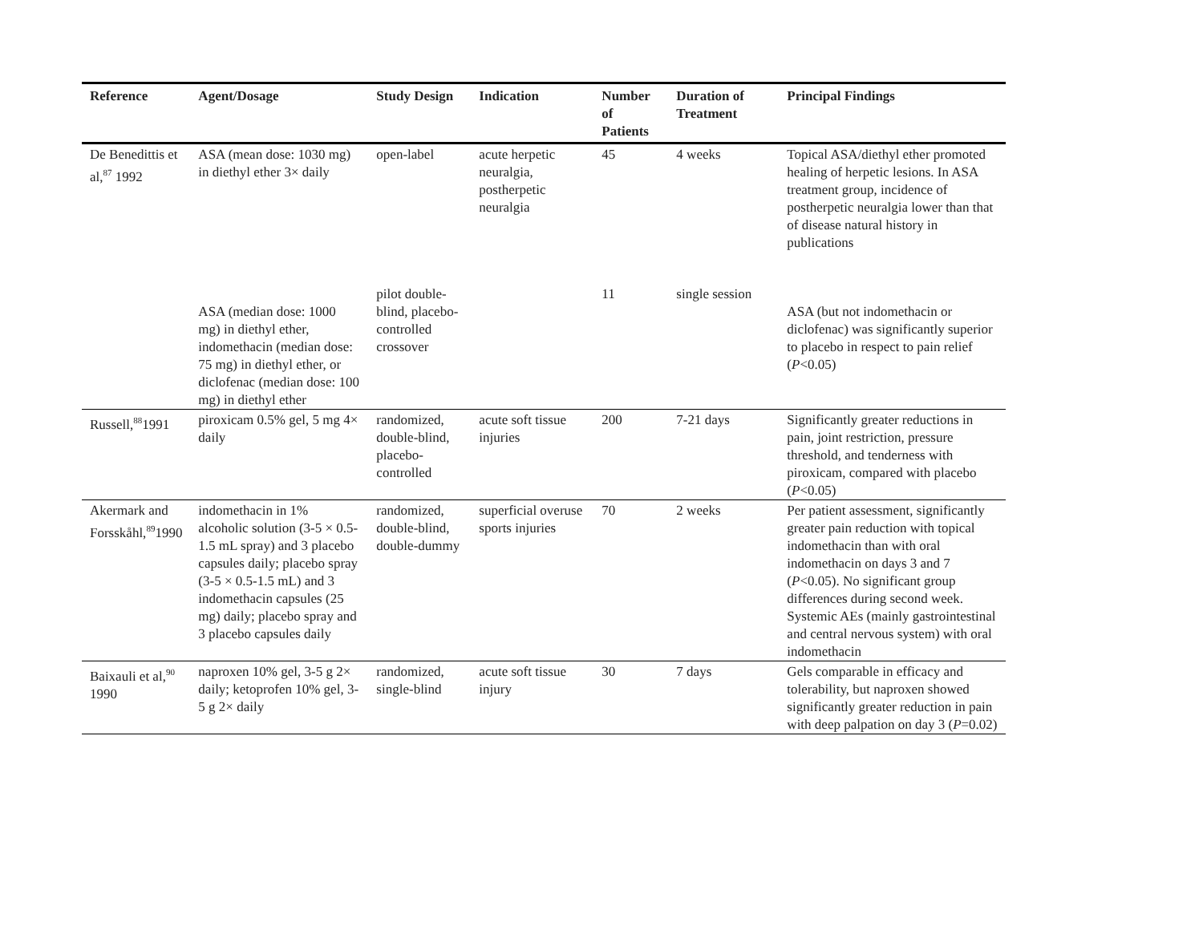| Reference | Agent/Dosage | Study Design | Indication | Number of Patients | Duration of Treatment | Principal Findings |
| --- | --- | --- | --- | --- | --- | --- |
| De Benedittis et al,<sup>87</sup> 1992 | ASA (mean dose: 1030 mg) in diethyl ether 3× daily | open-label | acute herpetic neuralgia, postherpetic neuralgia | 45 | 4 weeks | Topical ASA/diethyl ether promoted healing of herpetic lesions. In ASA treatment group, incidence of postherpetic neuralgia lower than that of disease natural history in publications |
| | ASA (median dose: 1000 mg) in diethyl ether, indomethacin (median dose: 75 mg) in diethyl ether, or diclofenac (median dose: 100 mg) in diethyl ether | pilot double-blind, placebo-controlled crossover | | 11 | single session | ASA (but not indomethacin or diclofenac) was significantly superior to placebo in respect to pain relief ( P <0.05) |
| Russell,<sup>88</sup>1991 | piroxicam 0.5% gel, 5 mg 4× daily | randomized, double-blind, placebo-controlled | acute soft tissue injuries | 200 | 7-21 days | Significantly greater reductions in pain, joint restriction, pressure threshold, and tenderness with piroxicam, compared with placebo ( P <0.05) |
| Akermark and Forsskåhl,<sup>89</sup>1990 | indomethacin in 1% alcoholic solution (3-5 × 0.5-1.5 mL spray) and 3 placebo capsules daily; placebo spray (3-5 × 0.5-1.5 mL) and 3 indomethacin capsules (25 mg) daily; placebo spray and 3 placebo capsules daily | randomized, double-blind, double-dummy | superficial overuse sports injuries | 70 | 2 weeks | Per patient assessment, significantly greater pain reduction with topical indomethacin than with oral indomethacin on days 3 and 7 ( P <0.05). No significant group differences during second week. Systemic AEs (mainly gastrointestinal and central nervous system) with oral indomethacin |
| Baixauli et al,<sup>90</sup> 1990 | naproxen 10% gel, 3-5 g 2× daily; ketoprofen 10% gel, 3-5 g 2× daily | randomized, single-blind | acute soft tissue injury | 30 | 7 days | Gels comparable in efficacy and tolerability, but naproxen showed significantly greater reduction in pain with deep palpation on day 3 ( P =0.02) |